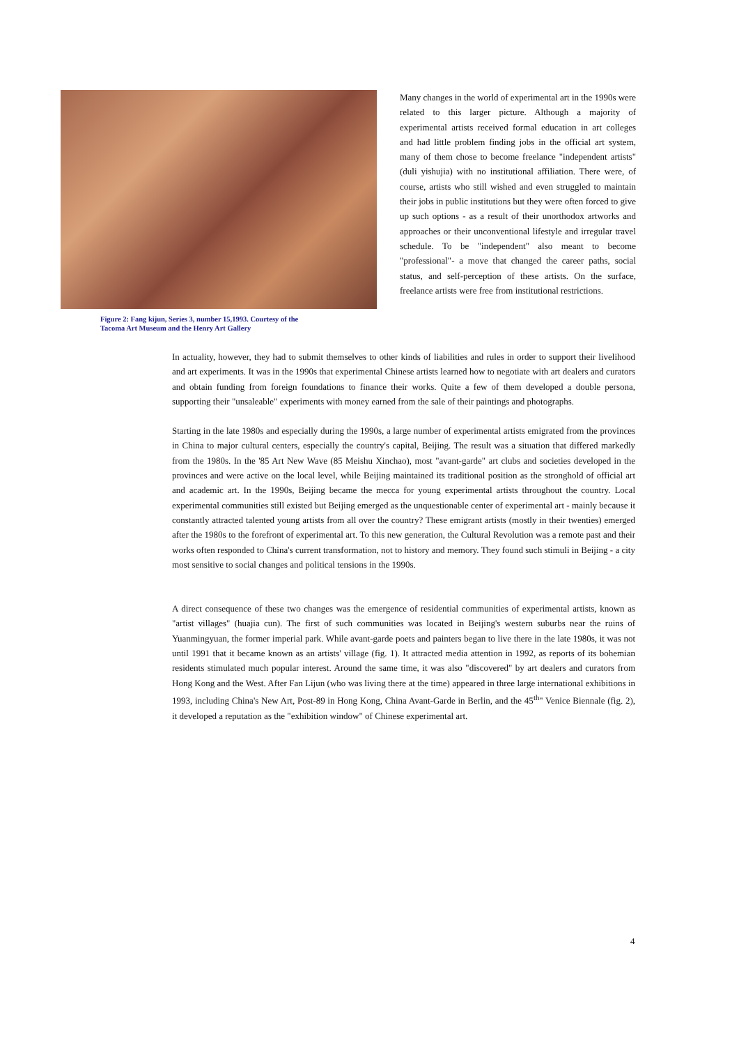Figure 2: Fang kijun, Series 3, number 15,1993. Courtesy of the
Tacoma Art Museum and the Henry Art Gallery
Many changes in the world of experimental art in the 1990s were related to this larger picture. Although a majority of experimental artists received formal education in art colleges and had little problem finding jobs in the official art system, many of them chose to become freelance "independent artists" (duli yishujia) with no institutional affiliation. There were, of course, artists who still wished and even struggled to maintain their jobs in public institutions but they were often forced to give up such options - as a result of their unorthodox artworks and approaches or their unconventional lifestyle and irregular travel schedule. To be "independent" also meant to become "professional"- a move that changed the career paths, social status, and self-perception of these artists. On the surface, freelance artists were free from institutional restrictions.
In actuality, however, they had to submit themselves to other kinds of liabilities and rules in order to support their livelihood and art experiments. It was in the 1990s that experimental Chinese artists learned how to negotiate with art dealers and curators and obtain funding from foreign foundations to finance their works. Quite a few of them developed a double persona, supporting their "unsaleable" experiments with money earned from the sale of their paintings and photographs.
Starting in the late 1980s and especially during the 1990s, a large number of experimental artists emigrated from the provinces in China to major cultural centers, especially the country's capital, Beijing. The result was a situation that differed markedly from the 1980s. In the '85 Art New Wave (85 Meishu Xinchao), most "avant-garde" art clubs and societies developed in the provinces and were active on the local level, while Beijing maintained its traditional position as the stronghold of official art and academic art. In the 1990s, Beijing became the mecca for young experimental artists throughout the country. Local experimental communities still existed but Beijing emerged as the unquestionable center of experimental art - mainly because it constantly attracted talented young artists from all over the country? These emigrant artists (mostly in their twenties) emerged after the 1980s to the forefront of experimental art. To this new generation, the Cultural Revolution was a remote past and their works often responded to China's current transformation, not to history and memory. They found such stimuli in Beijing - a city most sensitive to social changes and political tensions in the 1990s.
A direct consequence of these two changes was the emergence of residential communities of experimental artists, known as "artist villages" (huajia cun). The first of such communities was located in Beijing's western suburbs near the ruins of Yuanmingyuan, the former imperial park. While avant-garde poets and painters began to live there in the late 1980s, it was not until 1991 that it became known as an artists' village (fig. 1). It attracted media attention in 1992, as reports of its bohemian residents stimulated much popular interest. Around the same time, it was also "discovered" by art dealers and curators from Hong Kong and the West. After Fan Lijun (who was living there at the time) appeared in three large international exhibitions in 1993, including China's New Art, Post-89 in Hong Kong, China Avant-Garde in Berlin, and the 45<sup>th</sup>" Venice Biennale (fig. 2), it developed a reputation as the "exhibition window" of Chinese experimental art.
4